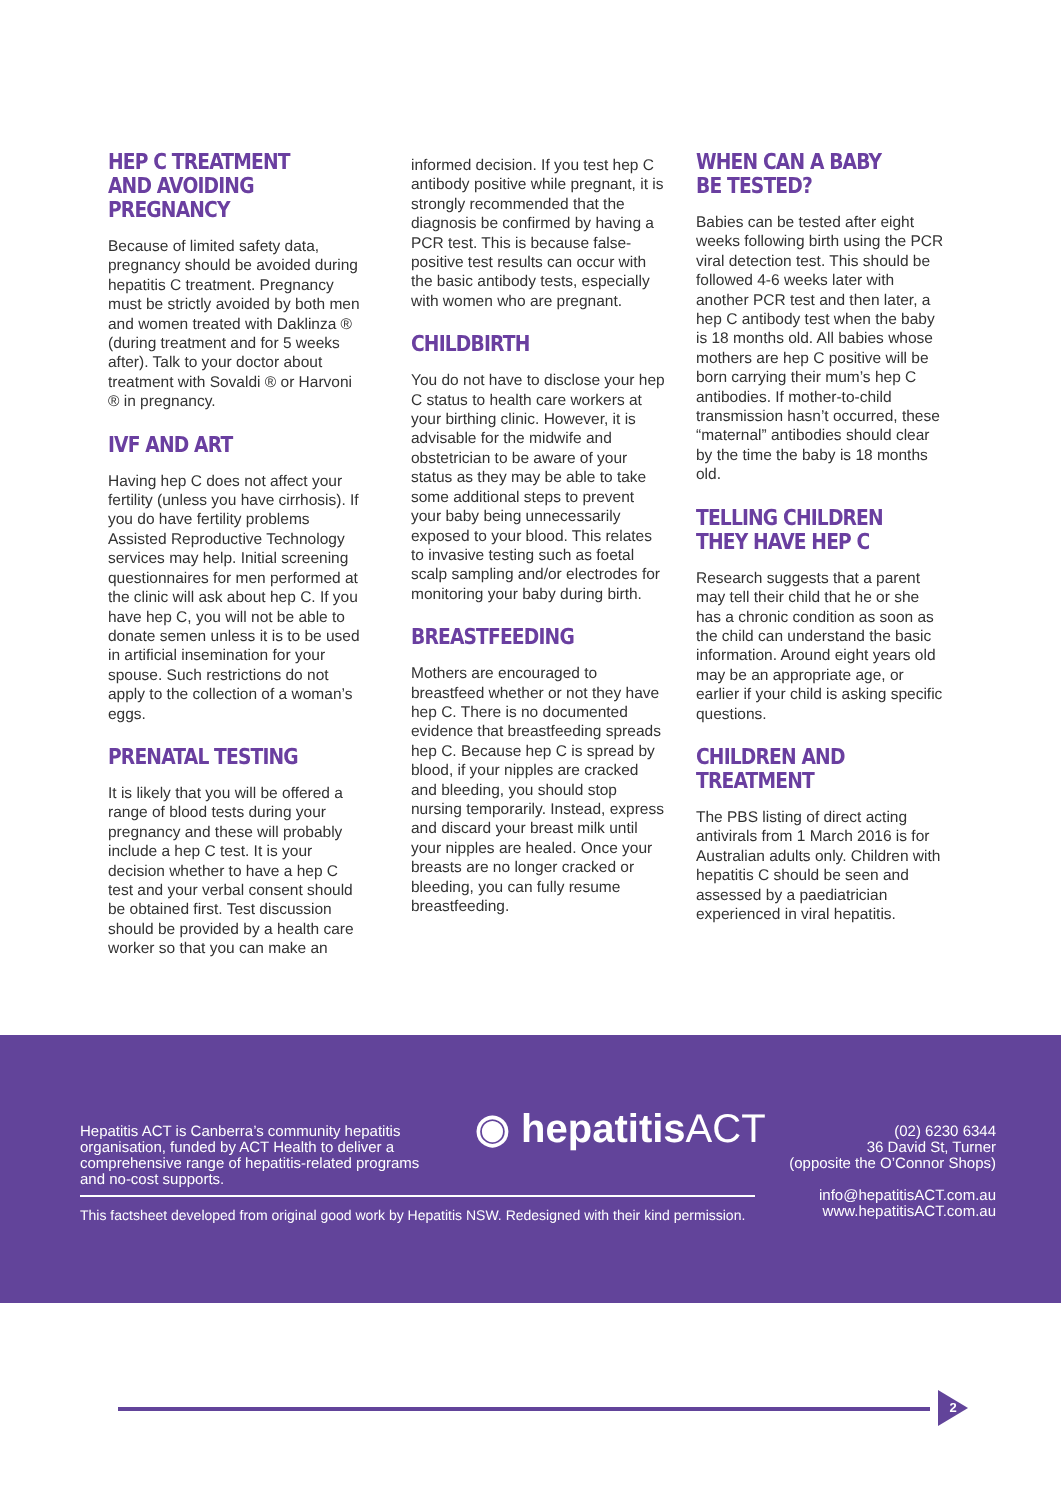HEP C TREATMENT AND AVOIDING PREGNANCY
Because of limited safety data, pregnancy should be avoided during hepatitis C treatment. Pregnancy must be strictly avoided by both men and women treated with Daklinza ® (during treatment and for 5 weeks after). Talk to your doctor about treatment with Sovaldi ® or Harvoni ® in pregnancy.
IVF AND ART
Having hep C does not affect your fertility (unless you have cirrhosis). If you do have fertility problems Assisted Reproductive Technology services may help. Initial screening questionnaires for men performed at the clinic will ask about hep C. If you have hep C, you will not be able to donate semen unless it is to be used in artificial insemination for your spouse. Such restrictions do not apply to the collection of a woman’s eggs.
PRENATAL TESTING
It is likely that you will be offered a range of blood tests during your pregnancy and these will probably include a hep C test. It is your decision whether to have a hep C test and your verbal consent should be obtained first. Test discussion should be provided by a health care worker so that you can make an
informed decision. If you test hep C antibody positive while pregnant, it is strongly recommended that the diagnosis be confirmed by having a PCR test. This is because false-positive test results can occur with the basic antibody tests, especially with women who are pregnant.
CHILDBIRTH
You do not have to disclose your hep C status to health care workers at your birthing clinic. However, it is advisable for the midwife and obstetrician to be aware of your status as they may be able to take some additional steps to prevent your baby being unnecessarily exposed to your blood. This relates to invasive testing such as foetal scalp sampling and/or electrodes for monitoring your baby during birth.
BREASTFEEDING
Mothers are encouraged to breastfeed whether or not they have hep C. There is no documented evidence that breastfeeding spreads hep C. Because hep C is spread by blood, if your nipples are cracked and bleeding, you should stop nursing temporarily. Instead, express and discard your breast milk until your nipples are healed. Once your breasts are no longer cracked or bleeding, you can fully resume breastfeeding.
WHEN CAN A BABY BE TESTED?
Babies can be tested after eight weeks following birth using the PCR viral detection test. This should be followed 4-6 weeks later with another PCR test and then later, a hep C antibody test when the baby is 18 months old. All babies whose mothers are hep C positive will be born carrying their mum’s hep C antibodies. If mother-to-child transmission hasn’t occurred, these “maternal” antibodies should clear by the time the baby is 18 months old.
TELLING CHILDREN THEY HAVE HEP C
Research suggests that a parent may tell their child that he or she has a chronic condition as soon as the child can understand the basic information. Around eight years old may be an appropriate age, or earlier if your child is asking specific questions.
CHILDREN AND TREATMENT
The PBS listing of direct acting antivirals from 1 March 2016 is for Australian adults only. Children with hepatitis C should be seen and assessed by a paediatrician experienced in viral hepatitis.
Hepatitis ACT is Canberra’s community hepatitis organisation, funded by ACT Health to deliver a comprehensive range of hepatitis-related programs and no-cost supports.
◉ hepatitisACT
(02) 6230 6344
36 David St, Turner
(opposite the O’Connor Shops)
info@hepatitisACT.com.au
www.hepatitisACT.com.au
This factsheet developed from original good work by Hepatitis NSW. Redesigned with their kind permission.
2